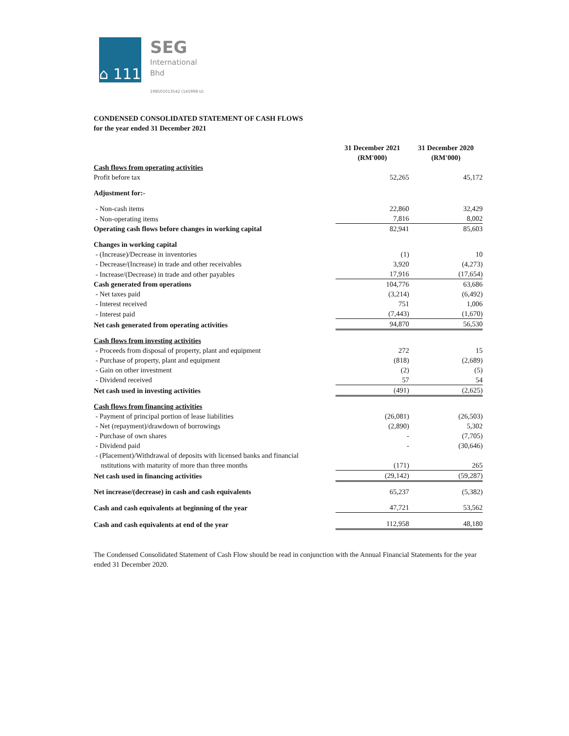⌂ 111
SEG
International
Bhd
198501013542 (145998-U)
CONDENSED CONSOLIDATED STATEMENT OF CASH FLOWS
for the year ended 31 December 2021
| | 31 December 2021 (RM'000) | 31 December 2020 (RM'000) |
| Cash flows from operating activities | | |
| Profit before tax | 52,265 | 45,172 |
| Adjustment for:- | | |
| - Non-cash items | 22,860 | 32,429 |
| - Non-operating items | 7,816 | 8,002 |
| Operating cash flows before changes in working capital | 82,941 | 85,603 |
| Changes in working capital | | |
| - (Increase)/Decrease in inventories | (1) | 10 |
| - Decrease/(Increase) in trade and other receivables | 3,920 | (4,273) |
| - Increase/(Decrease) in trade and other payables | 17,916 | (17,654) |
| Cash generated from operations | 104,776 | 63,686 |
| - Net taxes paid | (3,214) | (6,492) |
| - Interest received | 751 | 1,006 |
| - Interest paid | (7,443) | (1,670) |
| Net cash generated from operating activities | 94,870 | 56,530 |
| Cash flows from investing activities | | |
| - Proceeds from disposal of property, plant and equipment | 272 | 15 |
| - Purchase of property, plant and equipment | (818) | (2,689) |
| - Gain on other investment | (2) | (5) |
| - Dividend received | 57 | 54 |
| Net cash used in investing activities | (491) | (2,625) |
| Cash flows from financing activities | | |
| - Payment of principal portion of lease liabilities | (26,081) | (26,503) |
| - Net (repayment)/drawdown of borrowings | (2,890) | 5,302 |
| - Purchase of own shares | - | (7,705) |
| - Dividend paid | - | (30,646) |
| - (Placement)/Withdrawal of deposits with licensed banks and financial nstitutions with maturity of more than three months | (171) | 265 |
| Net cash used in financing activities | (29,142) | (59,287) |
| Net increase/(decrease) in cash and cash equivalents | 65,237 | (5,382) |
| Cash and cash equivalents at beginning of the year | 47,721 | 53,562 |
| Cash and cash equivalents at end of the year | 112,958 | 48,180 |
The Condensed Consolidated Statement of Cash Flow should be read in conjunction with the Annual Financial Statements for the year ended 31 December 2020.